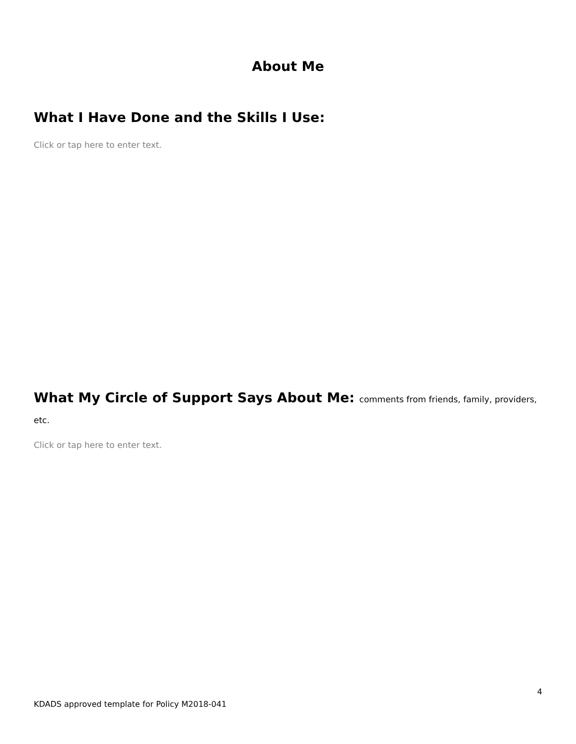About Me
What I Have Done and the Skills I Use:
Click or tap here to enter text.
What My Circle of Support Says About Me: comments from friends, family, providers,
etc.
Click or tap here to enter text.
4
KDADS approved template for Policy M2018-041